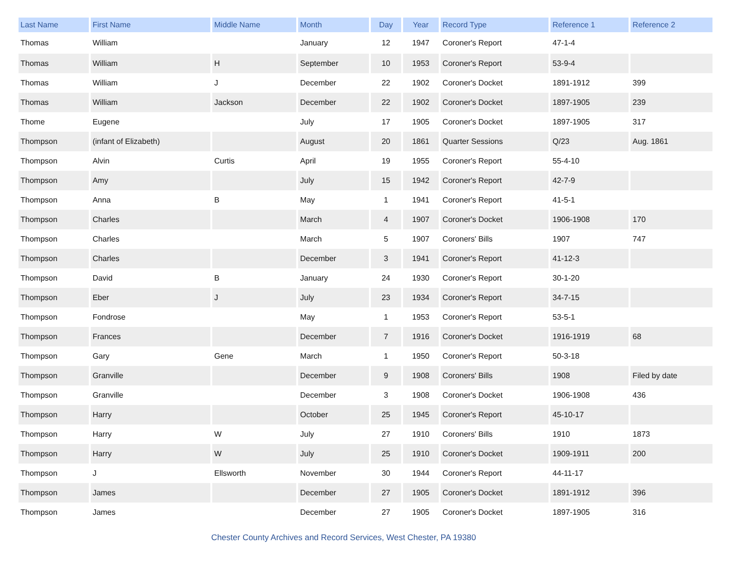| Last Name | First Name | Middle Name | Month | Day | Year | Record Type | Reference 1 | Reference 2 |
| --- | --- | --- | --- | --- | --- | --- | --- | --- |
| Thomas | William | | January | 12 | 1947 | Coroner's Report | 47-1-4 | |
| Thomas | William | H | September | 10 | 1953 | Coroner's Report | 53-9-4 | |
| Thomas | William | J | December | 22 | 1902 | Coroner's Docket | 1891-1912 | 399 |
| Thomas | William | Jackson | December | 22 | 1902 | Coroner's Docket | 1897-1905 | 239 |
| Thome | Eugene | | July | 17 | 1905 | Coroner's Docket | 1897-1905 | 317 |
| Thompson | (infant of Elizabeth) | | August | 20 | 1861 | Quarter Sessions | Q/23 | Aug. 1861 |
| Thompson | Alvin | Curtis | April | 19 | 1955 | Coroner's Report | 55-4-10 | |
| Thompson | Amy | | July | 15 | 1942 | Coroner's Report | 42-7-9 | |
| Thompson | Anna | B | May | 1 | 1941 | Coroner's Report | 41-5-1 | |
| Thompson | Charles | | March | 4 | 1907 | Coroner's Docket | 1906-1908 | 170 |
| Thompson | Charles | | March | 5 | 1907 | Coroners' Bills | 1907 | 747 |
| Thompson | Charles | | December | 3 | 1941 | Coroner's Report | 41-12-3 | |
| Thompson | David | B | January | 24 | 1930 | Coroner's Report | 30-1-20 | |
| Thompson | Eber | J | July | 23 | 1934 | Coroner's Report | 34-7-15 | |
| Thompson | Fondrose | | May | 1 | 1953 | Coroner's Report | 53-5-1 | |
| Thompson | Frances | | December | 7 | 1916 | Coroner's Docket | 1916-1919 | 68 |
| Thompson | Gary | Gene | March | 1 | 1950 | Coroner's Report | 50-3-18 | |
| Thompson | Granville | | December | 9 | 1908 | Coroners' Bills | 1908 | Filed by date |
| Thompson | Granville | | December | 3 | 1908 | Coroner's Docket | 1906-1908 | 436 |
| Thompson | Harry | | October | 25 | 1945 | Coroner's Report | 45-10-17 | |
| Thompson | Harry | W | July | 27 | 1910 | Coroners' Bills | 1910 | 1873 |
| Thompson | Harry | W | July | 25 | 1910 | Coroner's Docket | 1909-1911 | 200 |
| Thompson | J | Ellsworth | November | 30 | 1944 | Coroner's Report | 44-11-17 | |
| Thompson | James | | December | 27 | 1905 | Coroner's Docket | 1891-1912 | 396 |
| Thompson | James | | December | 27 | 1905 | Coroner's Docket | 1897-1905 | 316 |
Chester County Archives and Record Services, West Chester, PA 19380